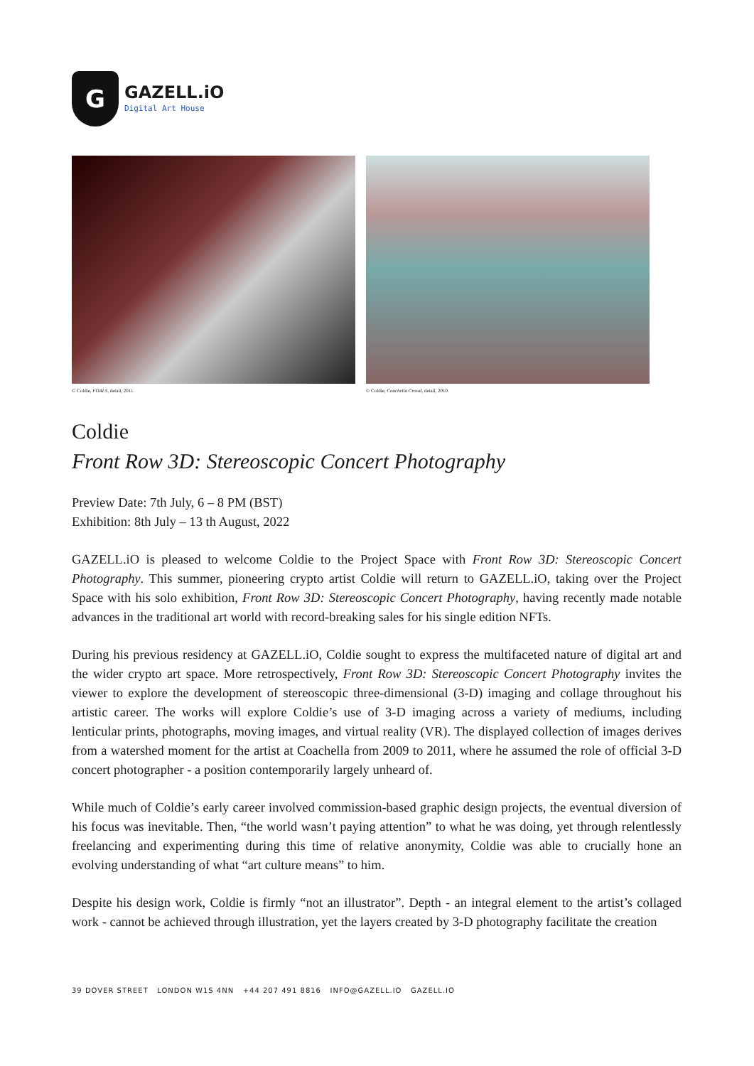G
GAZELL.iO
Digital Art House
© Coldie, FOALS, detail, 2011. © Coldie, Coachella Crowd, detail, 2010.
Coldie
Front Row 3D: Stereoscopic Concert Photography
Preview Date: 7th July, 6 – 8 PM (BST)
Exhibition: 8th July – 13 th August, 2022
GAZELL.iO is pleased to welcome Coldie to the Project Space with Front Row 3D: Stereoscopic Concert Photography. This summer, pioneering crypto artist Coldie will return to GAZELL.iO, taking over the Project Space with his solo exhibition, Front Row 3D: Stereoscopic Concert Photography, having recently made notable advances in the traditional art world with record-breaking sales for his single edition NFTs.
During his previous residency at GAZELL.iO, Coldie sought to express the multifaceted nature of digital art and the wider crypto art space. More retrospectively, Front Row 3D: Stereoscopic Concert Photography invites the viewer to explore the development of stereoscopic three-dimensional (3-D) imaging and collage throughout his artistic career. The works will explore Coldie’s use of 3-D imaging across a variety of mediums, including lenticular prints, photographs, moving images, and virtual reality (VR). The displayed collection of images derives from a watershed moment for the artist at Coachella from 2009 to 2011, where he assumed the role of official 3-D concert photographer - a position contemporarily largely unheard of.
While much of Coldie’s early career involved commission-based graphic design projects, the eventual diversion of his focus was inevitable. Then, “the world wasn’t paying attention” to what he was doing, yet through relentlessly freelancing and experimenting during this time of relative anonymity, Coldie was able to crucially hone an evolving understanding of what “art culture means” to him.
Despite his design work, Coldie is firmly “not an illustrator”. Depth - an integral element to the artist’s collaged work - cannot be achieved through illustration, yet the layers created by 3-D photography facilitate the creation
39 DOVER STREET LONDON W1S 4NN +44 207 491 8816 INFO@GAZELL.IO GAZELL.IO